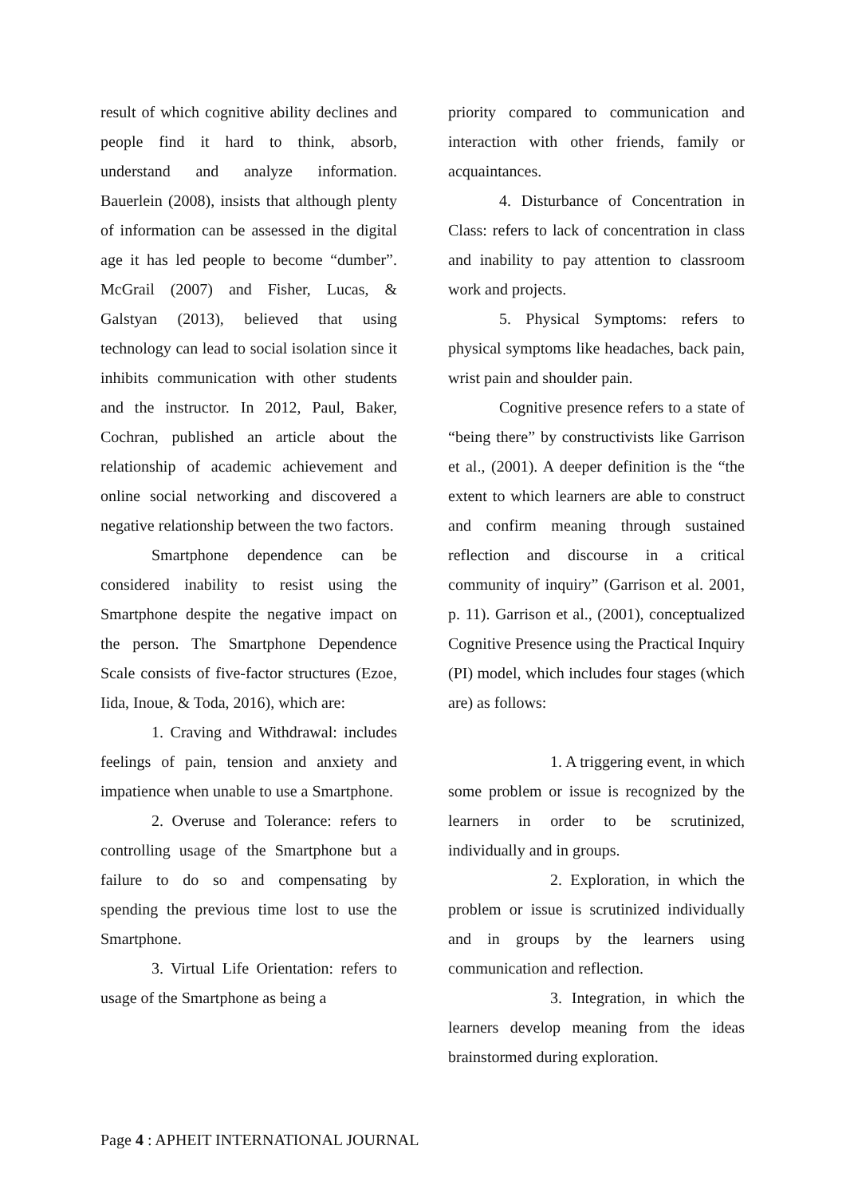result of which cognitive ability declines and people find it hard to think, absorb, understand and analyze information. Bauerlein (2008), insists that although plenty of information can be assessed in the digital age it has led people to become “dumber”. McGrail (2007) and Fisher, Lucas, & Galstyan (2013), believed that using technology can lead to social isolation since it inhibits communication with other students and the instructor. In 2012, Paul, Baker, Cochran, published an article about the relationship of academic achievement and online social networking and discovered a negative relationship between the two factors.
Smartphone dependence can be considered inability to resist using the Smartphone despite the negative impact on the person. The Smartphone Dependence Scale consists of five-factor structures (Ezoe, Iida, Inoue, & Toda, 2016), which are:
1. Craving and Withdrawal: includes feelings of pain, tension and anxiety and impatience when unable to use a Smartphone.
2. Overuse and Tolerance: refers to controlling usage of the Smartphone but a failure to do so and compensating by spending the previous time lost to use the Smartphone.
3. Virtual Life Orientation: refers to usage of the Smartphone as being a
priority compared to communication and interaction with other friends, family or acquaintances.
4. Disturbance of Concentration in Class: refers to lack of concentration in class and inability to pay attention to classroom work and projects.
5. Physical Symptoms: refers to physical symptoms like headaches, back pain, wrist pain and shoulder pain.
Cognitive presence refers to a state of “being there” by constructivists like Garrison et al., (2001). A deeper definition is the “the extent to which learners are able to construct and confirm meaning through sustained reflection and discourse in a critical community of inquiry” (Garrison et al. 2001, p. 11). Garrison et al., (2001), conceptualized Cognitive Presence using the Practical Inquiry (PI) model, which includes four stages (which are) as follows:
1. A triggering event, in which some problem or issue is recognized by the learners in order to be scrutinized, individually and in groups.
2. Exploration, in which the problem or issue is scrutinized individually and in groups by the learners using communication and reflection.
3. Integration, in which the learners develop meaning from the ideas brainstormed during exploration.
Page 4 : APHEIT INTERNATIONAL JOURNAL